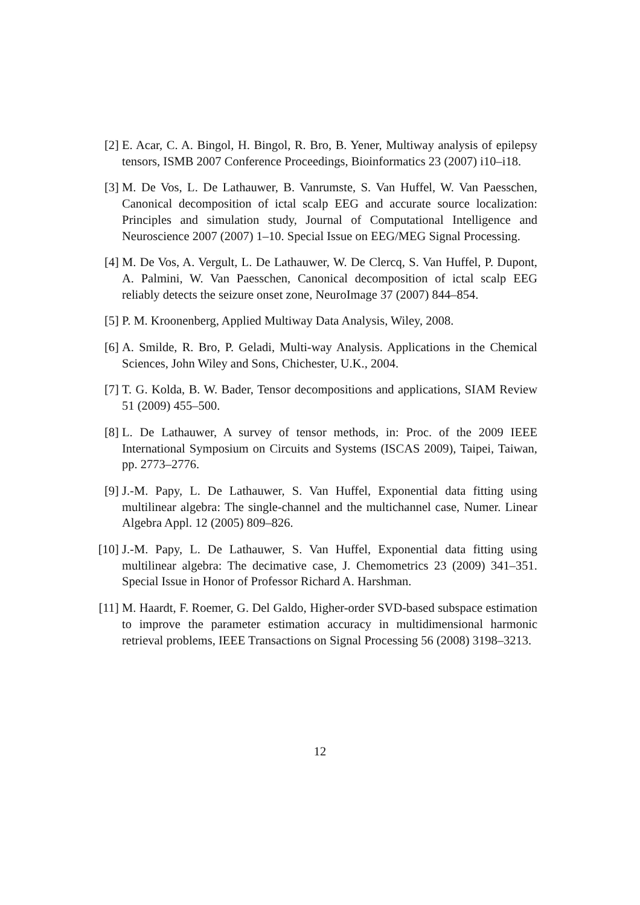[2] E. Acar, C. A. Bingol, H. Bingol, R. Bro, B. Yener, Multiway analysis of epilepsy tensors, ISMB 2007 Conference Proceedings, Bioinformatics 23 (2007) i10–i18.
[3] M. De Vos, L. De Lathauwer, B. Vanrumste, S. Van Huffel, W. Van Paesschen, Canonical decomposition of ictal scalp EEG and accurate source localization: Principles and simulation study, Journal of Computational Intelligence and Neuroscience 2007 (2007) 1–10. Special Issue on EEG/MEG Signal Processing.
[4] M. De Vos, A. Vergult, L. De Lathauwer, W. De Clercq, S. Van Huffel, P. Dupont, A. Palmini, W. Van Paesschen, Canonical decomposition of ictal scalp EEG reliably detects the seizure onset zone, NeuroImage 37 (2007) 844–854.
[5] P. M. Kroonenberg, Applied Multiway Data Analysis, Wiley, 2008.
[6] A. Smilde, R. Bro, P. Geladi, Multi-way Analysis. Applications in the Chemical Sciences, John Wiley and Sons, Chichester, U.K., 2004.
[7] T. G. Kolda, B. W. Bader, Tensor decompositions and applications, SIAM Review 51 (2009) 455–500.
[8] L. De Lathauwer, A survey of tensor methods, in: Proc. of the 2009 IEEE International Symposium on Circuits and Systems (ISCAS 2009), Taipei, Taiwan, pp. 2773–2776.
[9] J.-M. Papy, L. De Lathauwer, S. Van Huffel, Exponential data fitting using multilinear algebra: The single-channel and the multichannel case, Numer. Linear Algebra Appl. 12 (2005) 809–826.
[10] J.-M. Papy, L. De Lathauwer, S. Van Huffel, Exponential data fitting using multilinear algebra: The decimative case, J. Chemometrics 23 (2009) 341–351. Special Issue in Honor of Professor Richard A. Harshman.
[11] M. Haardt, F. Roemer, G. Del Galdo, Higher-order SVD-based subspace estimation to improve the parameter estimation accuracy in multidimensional harmonic retrieval problems, IEEE Transactions on Signal Processing 56 (2008) 3198–3213.
12